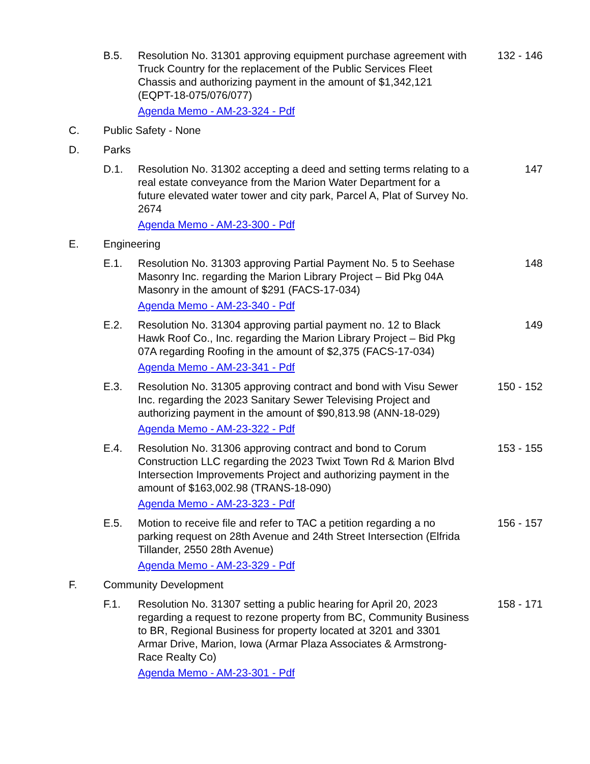B.5. Resolution No. 31301 approving equipment purchase agreement with Truck Country for the replacement of the Public Services Fleet Chassis and authorizing payment in the amount of $1,342,121 (EQPT-18-075/076/077)
Agenda Memo - AM-23-324 - Pdf
132 - 146
C. Public Safety - None
D. Parks
D.1. Resolution No. 31302 accepting a deed and setting terms relating to a real estate conveyance from the Marion Water Department for a future elevated water tower and city park, Parcel A, Plat of Survey No. 2674
Agenda Memo - AM-23-300 - Pdf
147
E. Engineering
E.1. Resolution No. 31303 approving Partial Payment No. 5 to Seehase Masonry Inc. regarding the Marion Library Project – Bid Pkg 04A Masonry in the amount of $291 (FACS-17-034)
Agenda Memo - AM-23-340 - Pdf
148
E.2. Resolution No. 31304 approving partial payment no. 12 to Black Hawk Roof Co., Inc. regarding the Marion Library Project – Bid Pkg 07A regarding Roofing in the amount of $2,375 (FACS-17-034)
Agenda Memo - AM-23-341 - Pdf
149
E.3. Resolution No. 31305 approving contract and bond with Visu Sewer Inc. regarding the 2023 Sanitary Sewer Televising Project and authorizing payment in the amount of $90,813.98 (ANN-18-029)
Agenda Memo - AM-23-322 - Pdf
150 - 152
E.4. Resolution No. 31306 approving contract and bond to Corum Construction LLC regarding the 2023 Twixt Town Rd & Marion Blvd Intersection Improvements Project and authorizing payment in the amount of $163,002.98 (TRANS-18-090)
Agenda Memo - AM-23-323 - Pdf
153 - 155
E.5. Motion to receive file and refer to TAC a petition regarding a no parking request on 28th Avenue and 24th Street Intersection (Elfrida Tillander, 2550 28th Avenue)
Agenda Memo - AM-23-329 - Pdf
156 - 157
F. Community Development
F.1. Resolution No. 31307 setting a public hearing for April 20, 2023 regarding a request to rezone property from BC, Community Business to BR, Regional Business for property located at 3201 and 3301 Armar Drive, Marion, Iowa (Armar Plaza Associates & Armstrong-Race Realty Co)
Agenda Memo - AM-23-301 - Pdf
158 - 171